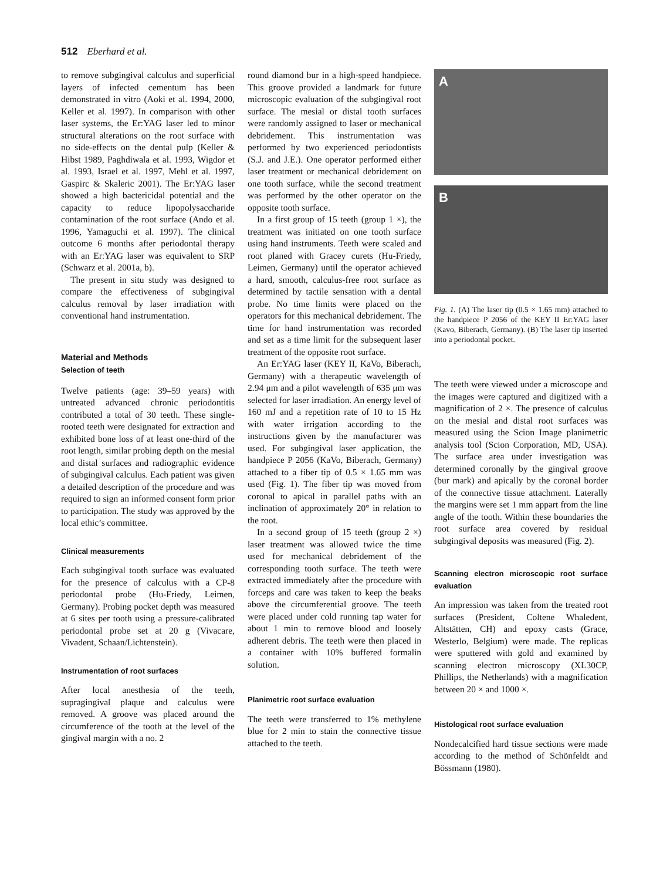512 Eberhard et al.
to remove subgingival calculus and superficial layers of infected cementum has been demonstrated in vitro (Aoki et al. 1994, 2000, Keller et al. 1997). In comparison with other laser systems, the Er:YAG laser led to minor structural alterations on the root surface with no side-effects on the dental pulp (Keller & Hibst 1989, Paghdiwala et al. 1993, Wigdor et al. 1993, Israel et al. 1997, Mehl et al. 1997, Gaspirc & Skaleric 2001). The Er:YAG laser showed a high bactericidal potential and the capacity to reduce lipopolysaccharide contamination of the root surface (Ando et al. 1996, Yamaguchi et al. 1997). The clinical outcome 6 months after periodontal therapy with an Er:YAG laser was equivalent to SRP (Schwarz et al. 2001a, b).
The present in situ study was designed to compare the effectiveness of subgingival calculus removal by laser irradiation with conventional hand instrumentation.
Material and Methods
Selection of teeth
Twelve patients (age: 39–59 years) with untreated advanced chronic periodontitis contributed a total of 30 teeth. These single-rooted teeth were designated for extraction and exhibited bone loss of at least one-third of the root length, similar probing depth on the mesial and distal surfaces and radiographic evidence of subgingival calculus. Each patient was given a detailed description of the procedure and was required to sign an informed consent form prior to participation. The study was approved by the local ethic’s committee.
Clinical measurements
Each subgingival tooth surface was evaluated for the presence of calculus with a CP-8 periodontal probe (Hu-Friedy, Leimen, Germany). Probing pocket depth was measured at 6 sites per tooth using a pressure-calibrated periodontal probe set at 20 g (Vivacare, Vivadent, Schaan/Lichtenstein).
Instrumentation of root surfaces
After local anesthesia of the teeth, supragingival plaque and calculus were removed. A groove was placed around the circumference of the tooth at the level of the gingival margin with a no. 2
round diamond bur in a high-speed handpiece. This groove provided a landmark for future microscopic evaluation of the subgingival root surface. The mesial or distal tooth surfaces were randomly assigned to laser or mechanical debridement. This instrumentation was performed by two experienced periodontists (S.J. and J.E.). One operator performed either laser treatment or mechanical debridement on one tooth surface, while the second treatment was performed by the other operator on the opposite tooth surface.
In a first group of 15 teeth (group 1 ×), the treatment was initiated on one tooth surface using hand instruments. Teeth were scaled and root planed with Gracey curets (Hu-Friedy, Leimen, Germany) until the operator achieved a hard, smooth, calculus-free root surface as determined by tactile sensation with a dental probe. No time limits were placed on the operators for this mechanical debridement. The time for hand instrumentation was recorded and set as a time limit for the subsequent laser treatment of the opposite root surface.
An Er:YAG laser (KEY II, KaVo, Biberach, Germany) with a therapeutic wavelength of 2.94 μm and a pilot wavelength of 635 μm was selected for laser irradiation. An energy level of 160 mJ and a repetition rate of 10 to 15 Hz with water irrigation according to the instructions given by the manufacturer was used. For subgingival laser application, the handpiece P 2056 (KaVo, Biberach, Germany) attached to a fiber tip of 0.5 × 1.65 mm was used (Fig. 1). The fiber tip was moved from coronal to apical in parallel paths with an inclination of approximately 20° in relation to the root.
In a second group of 15 teeth (group 2 ×) laser treatment was allowed twice the time used for mechanical debridement of the corresponding tooth surface. The teeth were extracted immediately after the procedure with forceps and care was taken to keep the beaks above the circumferential groove. The teeth were placed under cold running tap water for about 1 min to remove blood and loosely adherent debris. The teeth were then placed in a container with 10% buffered formalin solution.
Planimetric root surface evaluation
The teeth were transferred to 1% methylene blue for 2 min to stain the connective tissue attached to the teeth.
A
B
Fig. 1. (A) The laser tip (0.5 × 1.65 mm) attached to the handpiece P 2056 of the KEY II Er:YAG laser (Kavo, Biberach, Germany). (B) The laser tip inserted into a periodontal pocket.
The teeth were viewed under a microscope and the images were captured and digitized with a magnification of 2 ×. The presence of calculus on the mesial and distal root surfaces was measured using the Scion Image planimetric analysis tool (Scion Corporation, MD, USA). The surface area under investigation was determined coronally by the gingival groove (bur mark) and apically by the coronal border of the connective tissue attachment. Laterally the margins were set 1 mm appart from the line angle of the tooth. Within these boundaries the root surface area covered by residual subgingival deposits was measured (Fig. 2).
Scanning electron microscopic root surface evaluation
An impression was taken from the treated root surfaces (President, Coltene Whaledent, Altstätten, CH) and epoxy casts (Grace, Westerlo, Belgium) were made. The replicas were sputtered with gold and examined by scanning electron microscopy (XL30CP, Phillips, the Netherlands) with a magnification between 20 × and 1000 ×.
Histological root surface evaluation
Nondecalcified hard tissue sections were made according to the method of Schönfeldt and Bössmann (1980).